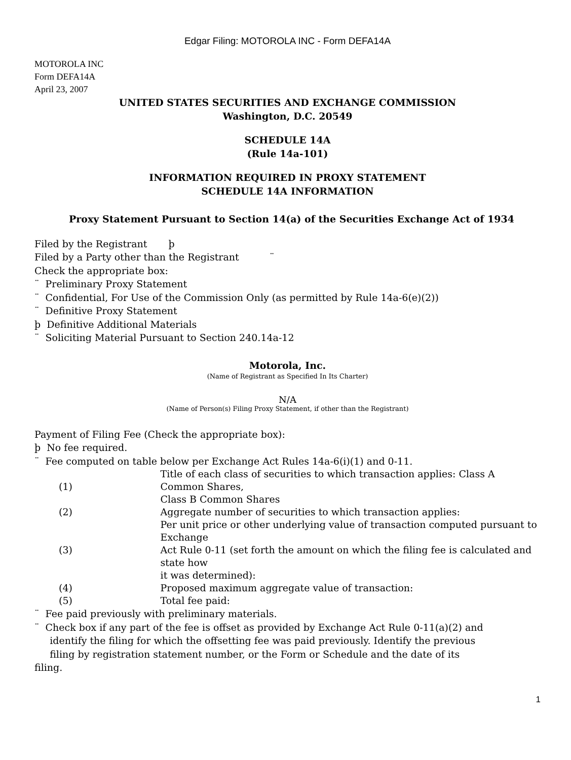Edgar Filing: MOTOROLA INC - Form DEFA14A
MOTOROLA INC
Form DEFA14A
April 23, 2007
UNITED STATES SECURITIES AND EXCHANGE COMMISSION
Washington, D.C. 20549
SCHEDULE 14A
(Rule 14a-101)
INFORMATION REQUIRED IN PROXY STATEMENT
SCHEDULE 14A INFORMATION
Proxy Statement Pursuant to Section 14(a) of the Securities Exchange Act of 1934
Filed by the Registrant þ
Filed by a Party other than the Registrant ¨
Check the appropriate box:
¨ Preliminary Proxy Statement
¨ Confidential, For Use of the Commission Only (as permitted by Rule 14a-6(e)(2))
¨ Definitive Proxy Statement
þ Definitive Additional Materials
¨ Soliciting Material Pursuant to Section 240.14a-12
Motorola, Inc.
(Name of Registrant as Specified In Its Charter)
N/A
(Name of Person(s) Filing Proxy Statement, if other than the Registrant)
Payment of Filing Fee (Check the appropriate box):
þ No fee required.
¨ Fee computed on table below per Exchange Act Rules 14a-6(i)(1) and 0-11.
| (1) | Title of each class of securities to which transaction applies: Class A Common Shares, Class B Common Shares |
| (2) | Aggregate number of securities to which transaction applies: |
| (3) | Per unit price or other underlying value of transaction computed pursuant to Exchange Act Rule 0-11 (set forth the amount on which the filing fee is calculated and state how it was determined): |
| (4) | Proposed maximum aggregate value of transaction: |
| (5) | Total fee paid: |
¨ Fee paid previously with preliminary materials.
¨ Check box if any part of the fee is offset as provided by Exchange Act Rule 0-11(a)(2) and
identify the filing for which the offsetting fee was paid previously. Identify the previous
filing by registration statement number, or the Form or Schedule and the date of its
filing.
1